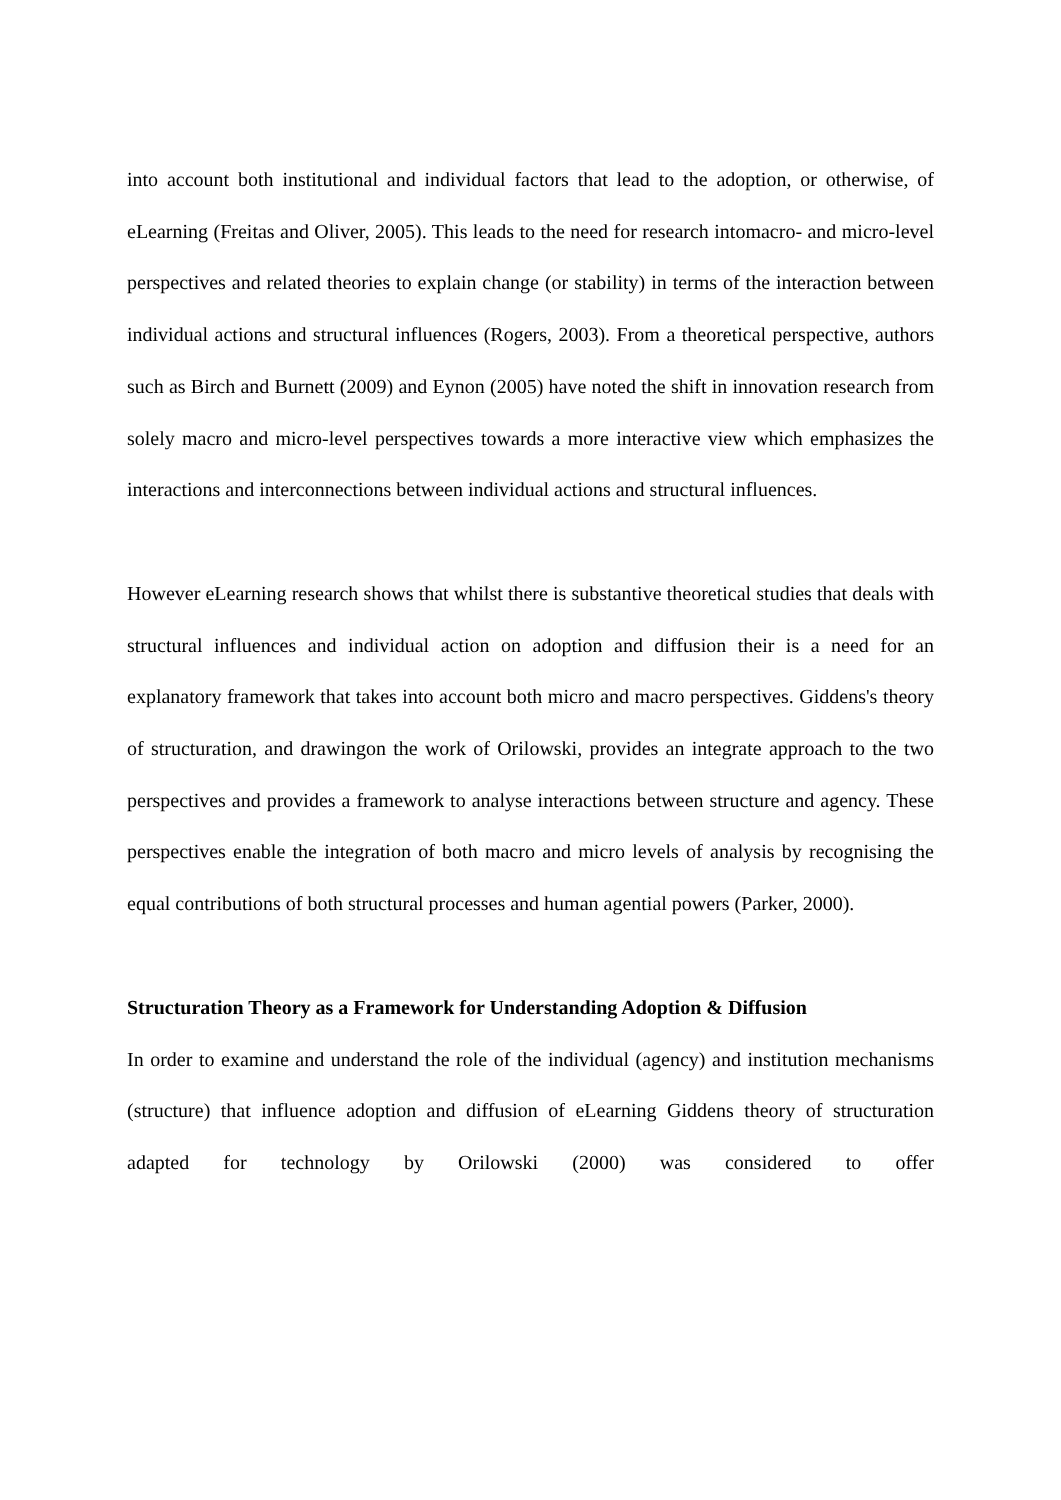into account both institutional and individual factors that lead to the adoption, or otherwise, of eLearning (Freitas and Oliver, 2005). This leads to the need for research intomacro- and micro-level perspectives and related theories to explain change (or stability) in terms of the interaction between individual actions and structural influences (Rogers, 2003). From a theoretical perspective, authors such as Birch and Burnett (2009) and Eynon (2005) have noted the shift in innovation research from solely macro and micro-level perspectives towards a more interactive view which emphasizes the interactions and interconnections between individual actions and structural influences.
However eLearning research shows that whilst there is substantive theoretical studies that deals with structural influences and individual action on adoption and diffusion their is a need for an explanatory framework that takes into account both micro and macro perspectives. Giddens's theory of structuration, and drawingon the work of Orilowski, provides an integrate approach to the two perspectives and provides a framework to analyse interactions between structure and agency. These perspectives enable the integration of both macro and micro levels of analysis by recognising the equal contributions of both structural processes and human agential powers (Parker, 2000).
Structuration Theory as a Framework for Understanding Adoption & Diffusion
In order to examine and understand the role of the individual (agency) and institution mechanisms (structure) that influence adoption and diffusion of eLearning Giddens theory of structuration adapted for technology by Orilowski (2000) was considered to offer